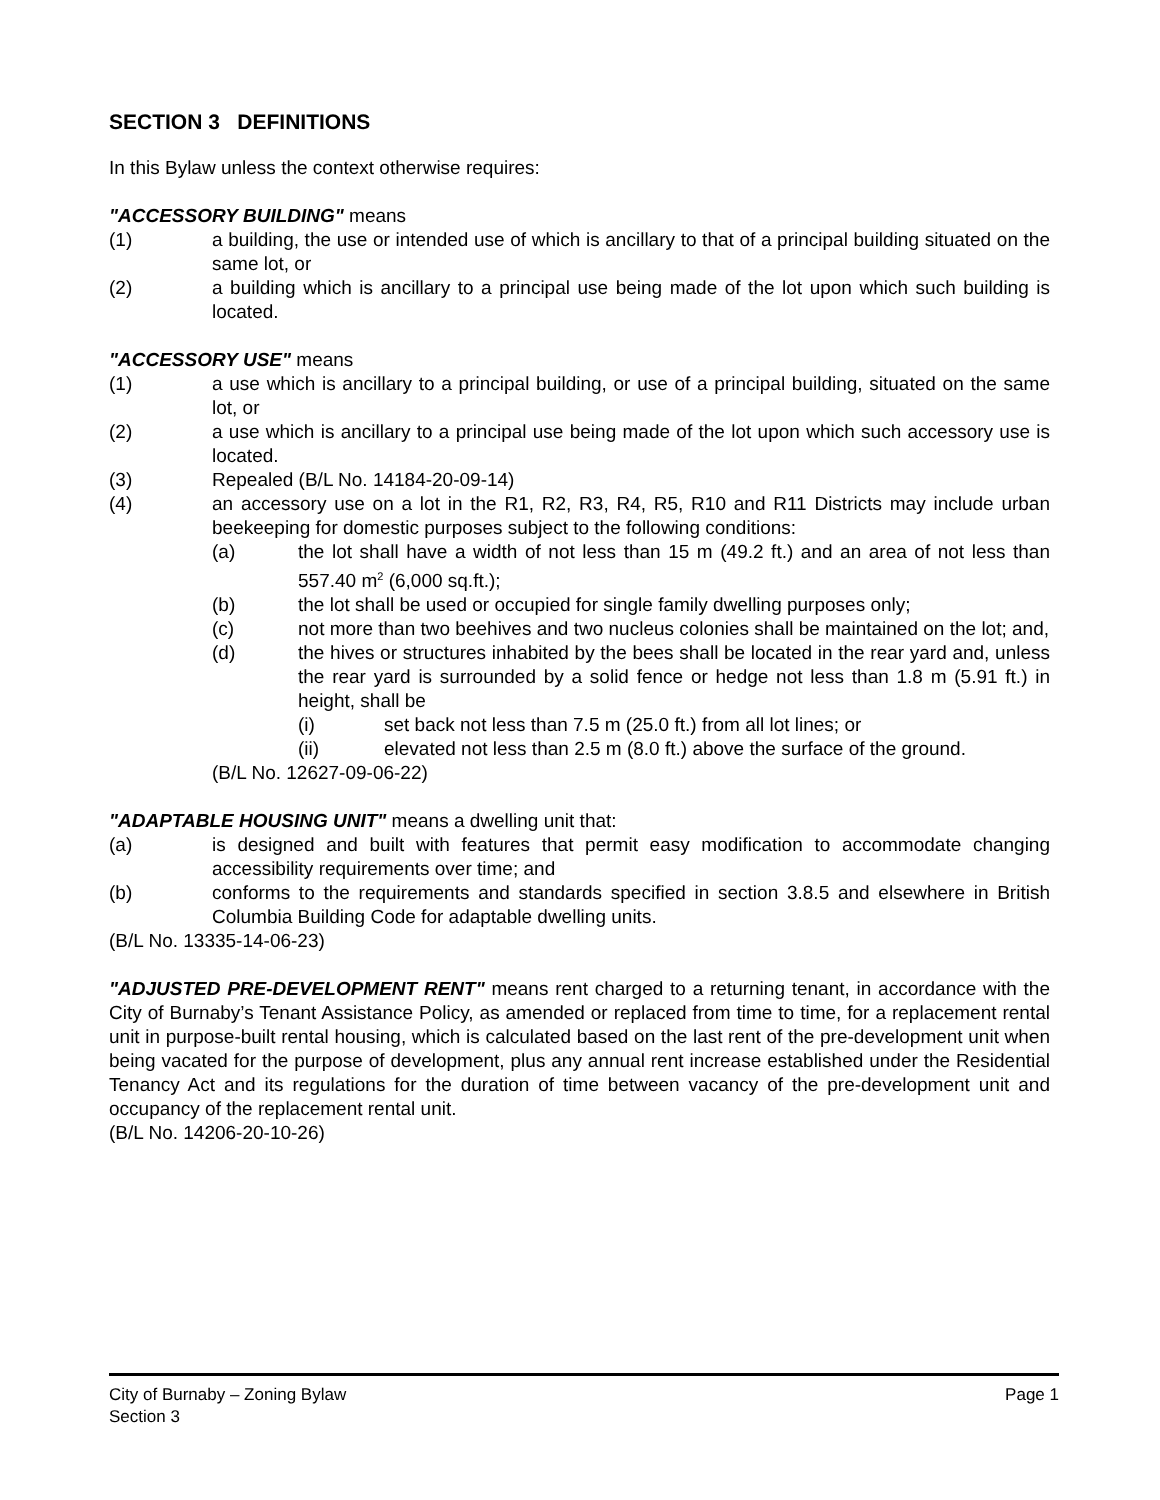SECTION 3 DEFINITIONS
In this Bylaw unless the context otherwise requires:
"ACCESSORY BUILDING" means
(1) a building, the use or intended use of which is ancillary to that of a principal building situated on the same lot, or
(2) a building which is ancillary to a principal use being made of the lot upon which such building is located.
"ACCESSORY USE" means
(1) a use which is ancillary to a principal building, or use of a principal building, situated on the same lot, or
(2) a use which is ancillary to a principal use being made of the lot upon which such accessory use is located.
(3) Repealed (B/L No. 14184-20-09-14)
(4) an accessory use on a lot in the R1, R2, R3, R4, R5, R10 and R11 Districts may include urban beekeeping for domestic purposes subject to the following conditions:
(a) the lot shall have a width of not less than 15 m (49.2 ft.) and an area of not less than 557.40 m<sup>2</sup> (6,000 sq.ft.);
(b) the lot shall be used or occupied for single family dwelling purposes only;
(c) not more than two beehives and two nucleus colonies shall be maintained on the lot; and,
(d) the hives or structures inhabited by the bees shall be located in the rear yard and, unless the rear yard is surrounded by a solid fence or hedge not less than 1.8 m (5.91 ft.) in height, shall be
(i) set back not less than 7.5 m (25.0 ft.) from all lot lines; or
(ii) elevated not less than 2.5 m (8.0 ft.) above the surface of the ground.
(B/L No. 12627-09-06-22)
"ADAPTABLE HOUSING UNIT" means a dwelling unit that:
(a) is designed and built with features that permit easy modification to accommodate changing accessibility requirements over time; and
(b) conforms to the requirements and standards specified in section 3.8.5 and elsewhere in British Columbia Building Code for adaptable dwelling units.
(B/L No. 13335-14-06-23)
"ADJUSTED PRE-DEVELOPMENT RENT" means rent charged to a returning tenant, in accordance with the City of Burnaby’s Tenant Assistance Policy, as amended or replaced from time to time, for a replacement rental unit in purpose-built rental housing, which is calculated based on the last rent of the pre-development unit when being vacated for the purpose of development, plus any annual rent increase established under the Residential Tenancy Act and its regulations for the duration of time between vacancy of the pre-development unit and occupancy of the replacement rental unit.
(B/L No. 14206-20-10-26)
Page 1 City of Burnaby – Zoning Bylaw
Section 3